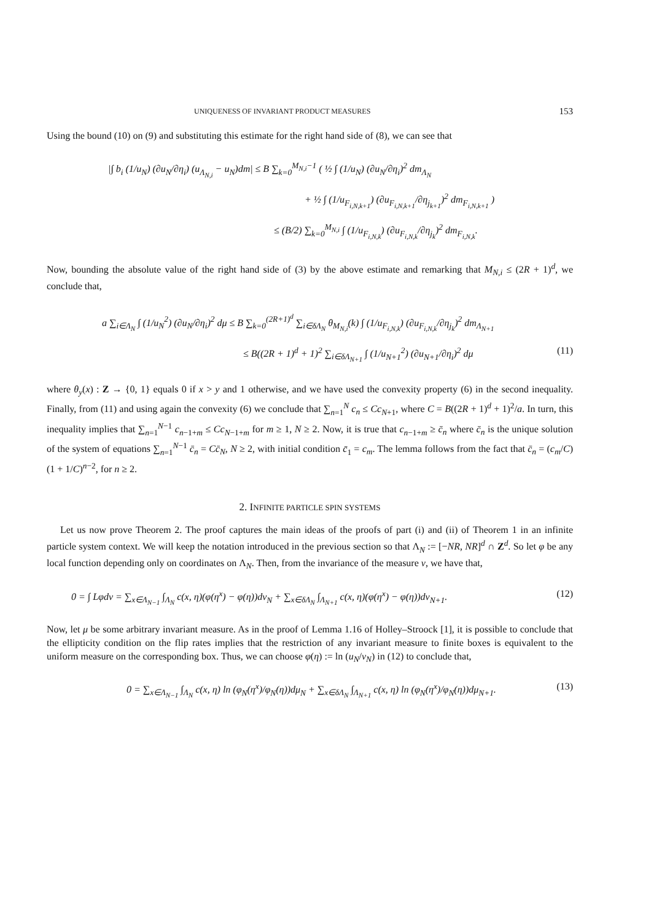UNIQUENESS OF INVARIANT PRODUCT MEASURES 153
Using the bound (10) on (9) and substituting this estimate for the right hand side of (8), we can see that
|∫ b<sub>i</sub> (1/u<sub>N</sub>) (∂u<sub>N</sub>/∂η<sub>i</sub>) (u<sub>Λ<sub>N,i</sub></sub> − u<sub>N</sub>)dm| ≤ B ∑<sub>k=0</sub><sup>M<sub>N,i</sub>−1</sup> ( ½ ∫ (1/u<sub>N</sub>) (∂u<sub>N</sub>/∂η<sub>i</sub>)<sup>2</sup> dm<sub>Λ<sub>N</sub></sub>
+ ½ ∫ (1/u<sub>F<sub>i,N,k+1</sub></sub>) (∂u<sub>F<sub>i,N,k+1</sub></sub>/∂η<sub>j<sub>k+1</sub></sub>)<sup>2</sup> dm<sub>F<sub>i,N,k+1</sub></sub> )
≤ (B/2) ∑<sub>k=0</sub><sup>M<sub>N,i</sub></sup> ∫ (1/u<sub>F<sub>i,N,k</sub></sub>) (∂u<sub>F<sub>i,N,k</sub></sub>/∂η<sub>j<sub>k</sub></sub>)<sup>2</sup> dm<sub>F<sub>i,N,k</sub></sub>.
Now, bounding the absolute value of the right hand side of (3) by the above estimate and remarking that M<sub>N,i</sub> ≤ (2R + 1)<sup>d</sup>, we conclude that,
a ∑<sub>i∈Λ<sub>N</sub></sub> ∫ (1/u<sub>N</sub><sup>2</sup>) (∂u<sub>N</sub>/∂η<sub>i</sub>)<sup>2</sup> dμ ≤ B ∑<sub>k=0</sub><sup>(2R+1)<sup>d</sup></sup> ∑<sub>i∈δΛ<sub>N</sub></sub> θ<sub>M<sub>N,i</sub></sub>(k) ∫ (1/u<sub>F<sub>i,N,k</sub></sub>) (∂u<sub>F<sub>i,N,k</sub></sub>/∂η<sub>j<sub>k</sub></sub>)<sup>2</sup> dm<sub>Λ<sub>N+1</sub></sub>
≤ B((2R + 1)<sup>d</sup> + 1)<sup>2</sup> ∑<sub>i∈δΛ<sub>N+1</sub></sub> ∫ (1/u<sub>N+1</sub><sup>2</sup>) (∂u<sub>N+1</sub>/∂η<sub>i</sub>)<sup>2</sup> dμ (11)
where θ<sub>y</sub>(x) : Z → {0, 1} equals 0 if x > y and 1 otherwise, and we have used the convexity property (6) in the second inequality. Finally, from (11) and using again the convexity (6) we conclude that ∑<sub>n=1</sub><sup>N</sup> c<sub>n</sub> ≤ Cc<sub>N+1</sub>, where C = B((2R + 1)<sup>d</sup> + 1)<sup>2</sup>/a. In turn, this inequality implies that ∑<sub>n=1</sub><sup>N−1</sup> c<sub>n−1+m</sub> ≤ Cc<sub>N−1+m</sub> for m ≥ 1, N ≥ 2. Now, it is true that c<sub>n−1+m</sub> ≥ c̄<sub>n</sub> where c̄<sub>n</sub> is the unique solution of the system of equations ∑<sub>n=1</sub><sup>N−1</sup> c̄<sub>n</sub> = Cc̄<sub>N</sub>, N ≥ 2, with initial condition c̄<sub>1</sub> = c<sub>m</sub>. The lemma follows from the fact that c̄<sub>n</sub> = (c<sub>m</sub>/C)(1 + 1/C)<sup>n−2</sup>, for n ≥ 2.
2. INFINITE PARTICLE SPIN SYSTEMS
Let us now prove Theorem 2. The proof captures the main ideas of the proofs of part (i) and (ii) of Theorem 1 in an infinite particle system context. We will keep the notation introduced in the previous section so that Λ<sub>N</sub> := [−NR, NR]<sup>d</sup> ∩ Z<sup>d</sup>. So let φ be any local function depending only on coordinates on Λ<sub>N</sub>. Then, from the invariance of the measure ν, we have that,
0 = ∫ Lφdν = ∑<sub>x∈Λ<sub>N−1</sub></sub> ∫<sub>Λ<sub>N</sub></sub> c(x, η)(φ(η<sup>x</sup>) − φ(η))dν<sub>N</sub> + ∑<sub>x∈δΛ<sub>N</sub></sub> ∫<sub>Λ<sub>N+1</sub></sub> c(x, η)(φ(η<sup>x</sup>) − φ(η))dν<sub>N+1</sub>. (12)
Now, let μ be some arbitrary invariant measure. As in the proof of Lemma 1.16 of Holley–Stroock [1], it is possible to conclude that the ellipticity condition on the flip rates implies that the restriction of any invariant measure to finite boxes is equivalent to the uniform measure on the corresponding box. Thus, we can choose φ(η) := ln (u<sub>N</sub>/v<sub>N</sub>) in (12) to conclude that,
0 = ∑<sub>x∈Λ<sub>N−1</sub></sub> ∫<sub>Λ<sub>N</sub></sub> c(x, η) ln (φ<sub>N</sub>(η<sup>x</sup>)/φ<sub>N</sub>(η))dμ<sub>N</sub> + ∑<sub>x∈δΛ<sub>N</sub></sub> ∫<sub>Λ<sub>N+1</sub></sub> c(x, η) ln (φ<sub>N</sub>(η<sup>x</sup>)/φ<sub>N</sub>(η))dμ<sub>N+1</sub>. (13)